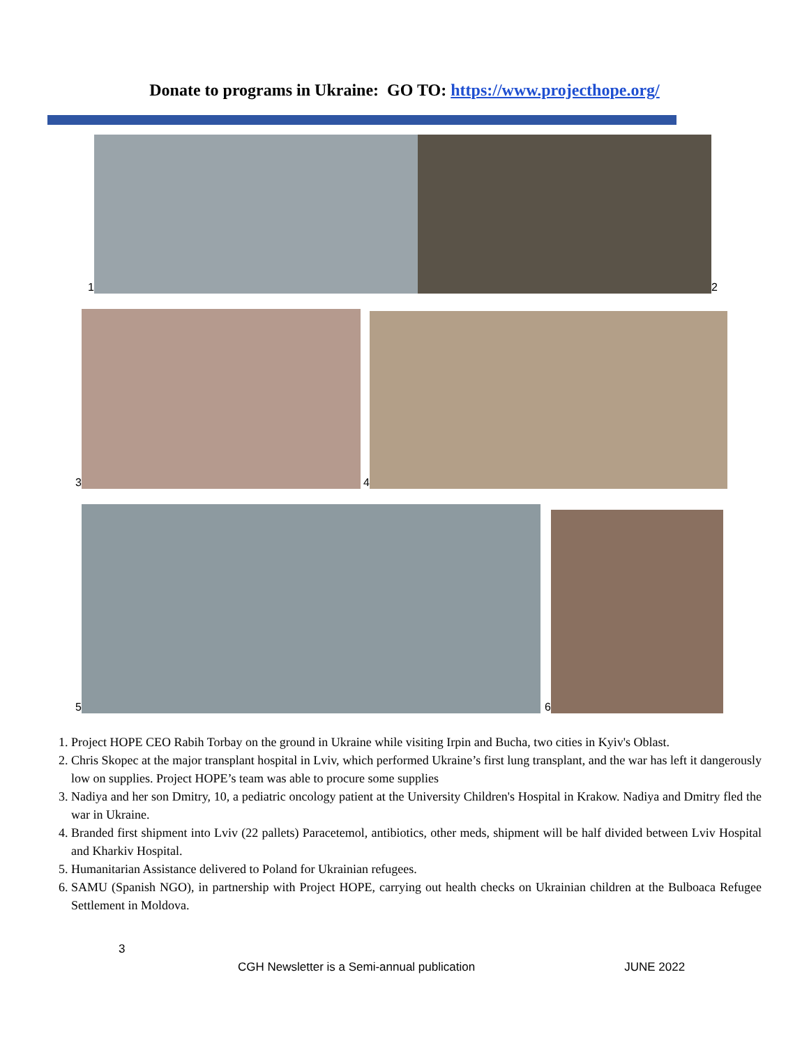Donate to programs in Ukraine: GO TO: https://www.projecthope.org/
1
2
3
4
5
6
1. Project HOPE CEO Rabih Torbay on the ground in Ukraine while visiting Irpin and Bucha, two cities in Kyiv's Oblast.
2. Chris Skopec at the major transplant hospital in Lviv, which performed Ukraine’s first lung transplant, and the war has left it dangerously low on supplies. Project HOPE’s team was able to procure some supplies
3. Nadiya and her son Dmitry, 10, a pediatric oncology patient at the University Children's Hospital in Krakow. Nadiya and Dmitry fled the war in Ukraine.
4. Branded first shipment into Lviv (22 pallets) Paracetemol, antibiotics, other meds, shipment will be half divided between Lviv Hospital and Kharkiv Hospital.
5. Humanitarian Assistance delivered to Poland for Ukrainian refugees.
6. SAMU (Spanish NGO), in partnership with Project HOPE, carrying out health checks on Ukrainian children at the Bulboaca Refugee Settlement in Moldova.
3
CGH Newsletter is a Semi-annual publication JUNE 2022